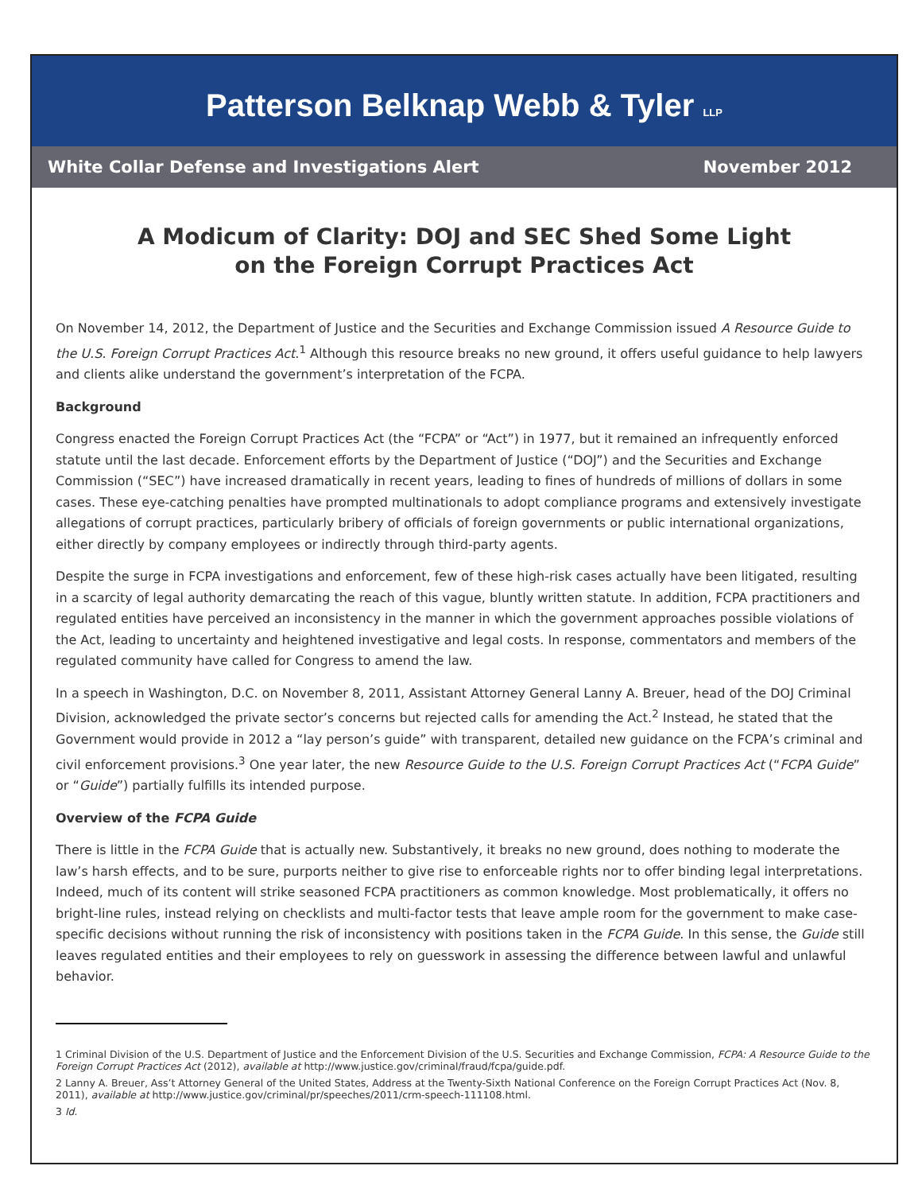Patterson Belknap Webb & Tyler LLP
White Collar Defense and Investigations Alert November 2012
A Modicum of Clarity: DOJ and SEC Shed Some Light
on the Foreign Corrupt Practices Act
On November 14, 2012, the Department of Justice and the Securities and Exchange Commission issued A Resource Guide to the U.S. Foreign Corrupt Practices Act.<sup>1</sup> Although this resource breaks no new ground, it offers useful guidance to help lawyers and clients alike understand the government’s interpretation of the FCPA.
Background
Congress enacted the Foreign Corrupt Practices Act (the “FCPA” or “Act”) in 1977, but it remained an infrequently enforced statute until the last decade. Enforcement efforts by the Department of Justice (“DOJ”) and the Securities and Exchange Commission (“SEC”) have increased dramatically in recent years, leading to fines of hundreds of millions of dollars in some cases. These eye-catching penalties have prompted multinationals to adopt compliance programs and extensively investigate allegations of corrupt practices, particularly bribery of officials of foreign governments or public international organizations, either directly by company employees or indirectly through third-party agents.
Despite the surge in FCPA investigations and enforcement, few of these high-risk cases actually have been litigated, resulting in a scarcity of legal authority demarcating the reach of this vague, bluntly written statute. In addition, FCPA practitioners and regulated entities have perceived an inconsistency in the manner in which the government approaches possible violations of the Act, leading to uncertainty and heightened investigative and legal costs. In response, commentators and members of the regulated community have called for Congress to amend the law.
In a speech in Washington, D.C. on November 8, 2011, Assistant Attorney General Lanny A. Breuer, head of the DOJ Criminal Division, acknowledged the private sector’s concerns but rejected calls for amending the Act.<sup>2</sup> Instead, he stated that the Government would provide in 2012 a “lay person’s guide” with transparent, detailed new guidance on the FCPA’s criminal and civil enforcement provisions.<sup>3</sup> One year later, the new Resource Guide to the U.S. Foreign Corrupt Practices Act (“FCPA Guide” or “Guide”) partially fulfills its intended purpose.
Overview of the FCPA Guide
There is little in the FCPA Guide that is actually new. Substantively, it breaks no new ground, does nothing to moderate the law’s harsh effects, and to be sure, purports neither to give rise to enforceable rights nor to offer binding legal interpretations. Indeed, much of its content will strike seasoned FCPA practitioners as common knowledge. Most problematically, it offers no bright-line rules, instead relying on checklists and multi-factor tests that leave ample room for the government to make case-specific decisions without running the risk of inconsistency with positions taken in the FCPA Guide. In this sense, the Guide still leaves regulated entities and their employees to rely on guesswork in assessing the difference between lawful and unlawful behavior.
1 Criminal Division of the U.S. Department of Justice and the Enforcement Division of the U.S. Securities and Exchange Commission, FCPA: A Resource Guide to the Foreign Corrupt Practices Act (2012), available at http://www.justice.gov/criminal/fraud/fcpa/guide.pdf.
2 Lanny A. Breuer, Ass’t Attorney General of the United States, Address at the Twenty-Sixth National Conference on the Foreign Corrupt Practices Act (Nov. 8, 2011), available at http://www.justice.gov/criminal/pr/speeches/2011/crm-speech-111108.html.
3 Id.